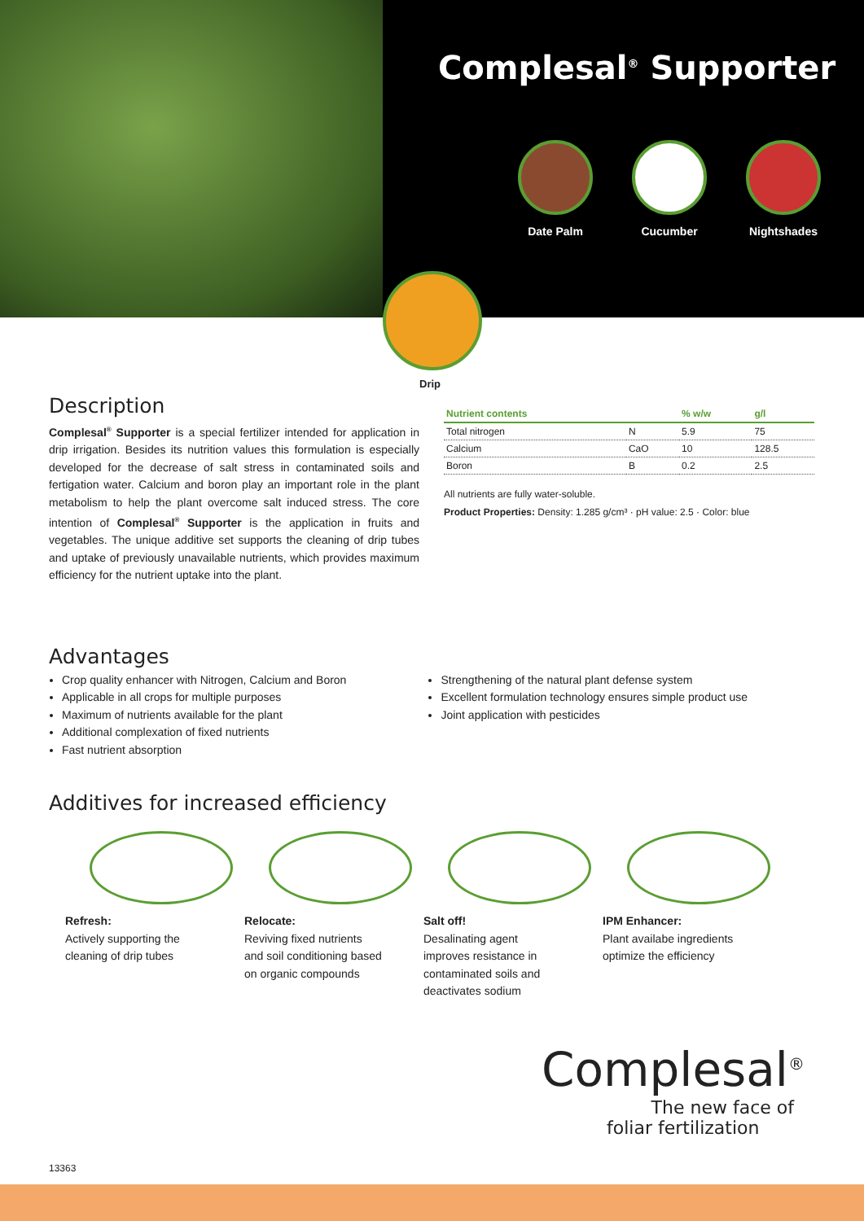Complesal<sup>®</sup> Supporter
Date Palm Cucumber Nightshades
Drip
Description
Complesal<sup>®</sup> Supporter is a special fertilizer intended for application in drip irrigation. Besides its nutrition values this formulation is especially developed for the decrease of salt stress in contaminated soils and fertigation water. Calcium and boron play an important role in the plant metabolism to help the plant overcome salt induced stress. The core intention of Complesal<sup>®</sup> Supporter is the application in fruits and vegetables. The unique additive set supports the cleaning of drip tubes and uptake of previously unavailable nutrients, which provides maximum efficiency for the nutrient uptake into the plant.
| Nutrient contents | | % w/w | g/l |
| --- | --- | --- | --- |
| Total nitrogen | N | 5.9 | 75 |
| Calcium | CaO | 10 | 128.5 |
| Boron | B | 0.2 | 2.5 |
All nutrients are fully water-soluble.
Product Properties: Density: 1.285 g/cm³ · pH value: 2.5 · Color: blue
Advantages
Crop quality enhancer with Nitrogen, Calcium and Boron
Applicable in all crops for multiple purposes
Maximum of nutrients available for the plant
Additional complexation of fixed nutrients
Fast nutrient absorption
Strengthening of the natural plant defense system
Excellent formulation technology ensures simple product use
Joint application with pesticides
Additives for increased efficiency
Refresh:
Actively supporting the cleaning of drip tubes
Relocate:
Reviving fixed nutrients and soil conditioning based on organic compounds
Salt off!
Desalinating agent improves resistance in contaminated soils and deactivates sodium
IPM Enhancer:
Plant availabe ingredients optimize the efficiency
Complesal<sup>®</sup>
The new face of
foliar fertilization
13363